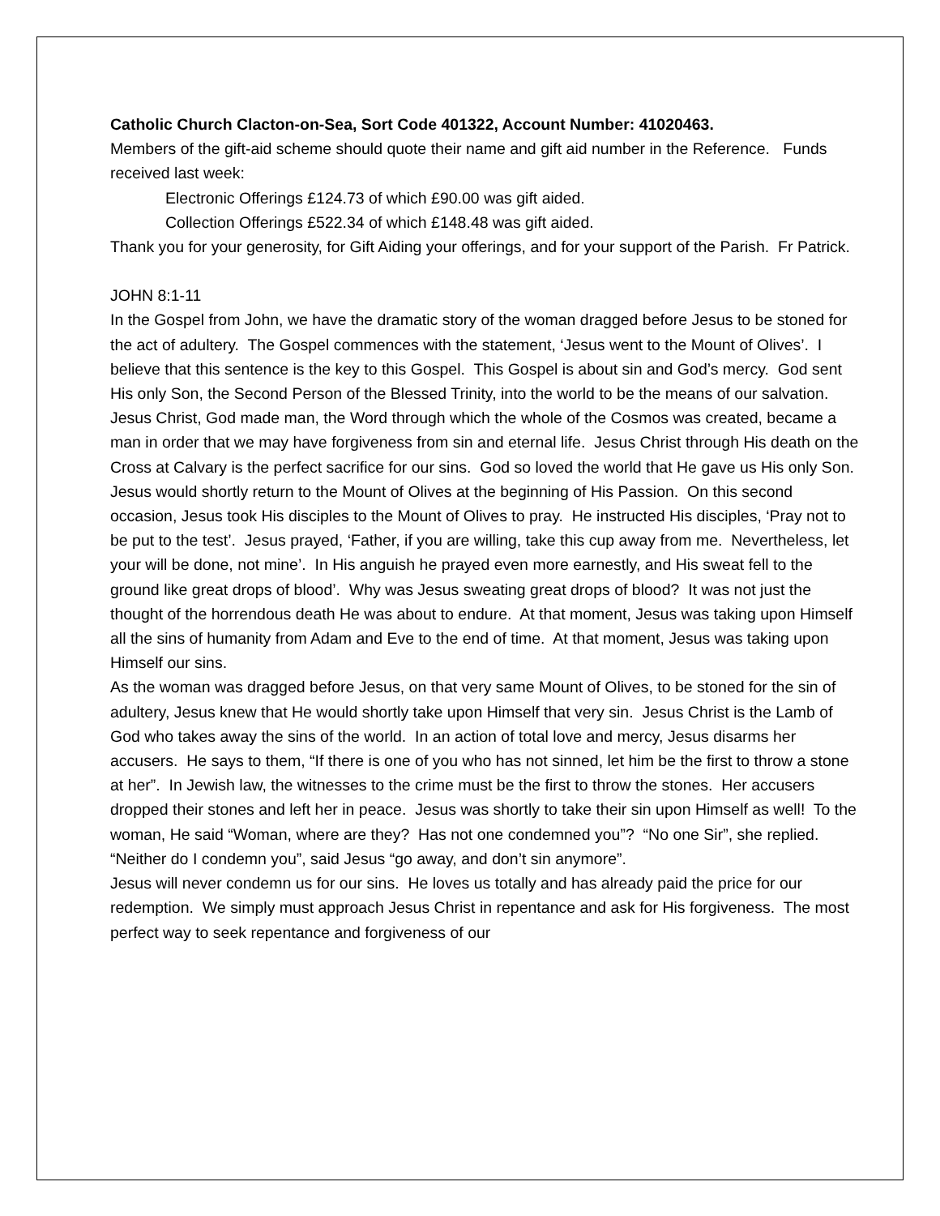Catholic Church Clacton-on-Sea, Sort Code 401322, Account Number: 41020463.
Members of the gift-aid scheme should quote their name and gift aid number in the Reference. Funds received last week:
Electronic Offerings £124.73 of which £90.00 was gift aided.
Collection Offerings £522.34 of which £148.48 was gift aided.
Thank you for your generosity, for Gift Aiding your offerings, and for your support of the Parish. Fr Patrick.
JOHN 8:1-11
In the Gospel from John, we have the dramatic story of the woman dragged before Jesus to be stoned for the act of adultery. The Gospel commences with the statement, ‘Jesus went to the Mount of Olives’. I believe that this sentence is the key to this Gospel. This Gospel is about sin and God’s mercy. God sent His only Son, the Second Person of the Blessed Trinity, into the world to be the means of our salvation. Jesus Christ, God made man, the Word through which the whole of the Cosmos was created, became a man in order that we may have forgiveness from sin and eternal life. Jesus Christ through His death on the Cross at Calvary is the perfect sacrifice for our sins. God so loved the world that He gave us His only Son.
Jesus would shortly return to the Mount of Olives at the beginning of His Passion. On this second occasion, Jesus took His disciples to the Mount of Olives to pray. He instructed His disciples, ‘Pray not to be put to the test’. Jesus prayed, ‘Father, if you are willing, take this cup away from me. Nevertheless, let your will be done, not mine’. In His anguish he prayed even more earnestly, and His sweat fell to the ground like great drops of blood’. Why was Jesus sweating great drops of blood? It was not just the thought of the horrendous death He was about to endure. At that moment, Jesus was taking upon Himself all the sins of humanity from Adam and Eve to the end of time. At that moment, Jesus was taking upon Himself our sins.
As the woman was dragged before Jesus, on that very same Mount of Olives, to be stoned for the sin of adultery, Jesus knew that He would shortly take upon Himself that very sin. Jesus Christ is the Lamb of God who takes away the sins of the world. In an action of total love and mercy, Jesus disarms her accusers. He says to them, “If there is one of you who has not sinned, let him be the first to throw a stone at her”. In Jewish law, the witnesses to the crime must be the first to throw the stones. Her accusers dropped their stones and left her in peace. Jesus was shortly to take their sin upon Himself as well! To the woman, He said “Woman, where are they? Has not one condemned you”? “No one Sir”, she replied. “Neither do I condemn you”, said Jesus “go away, and don’t sin anymore”.
Jesus will never condemn us for our sins. He loves us totally and has already paid the price for our redemption. We simply must approach Jesus Christ in repentance and ask for His forgiveness. The most perfect way to seek repentance and forgiveness of our